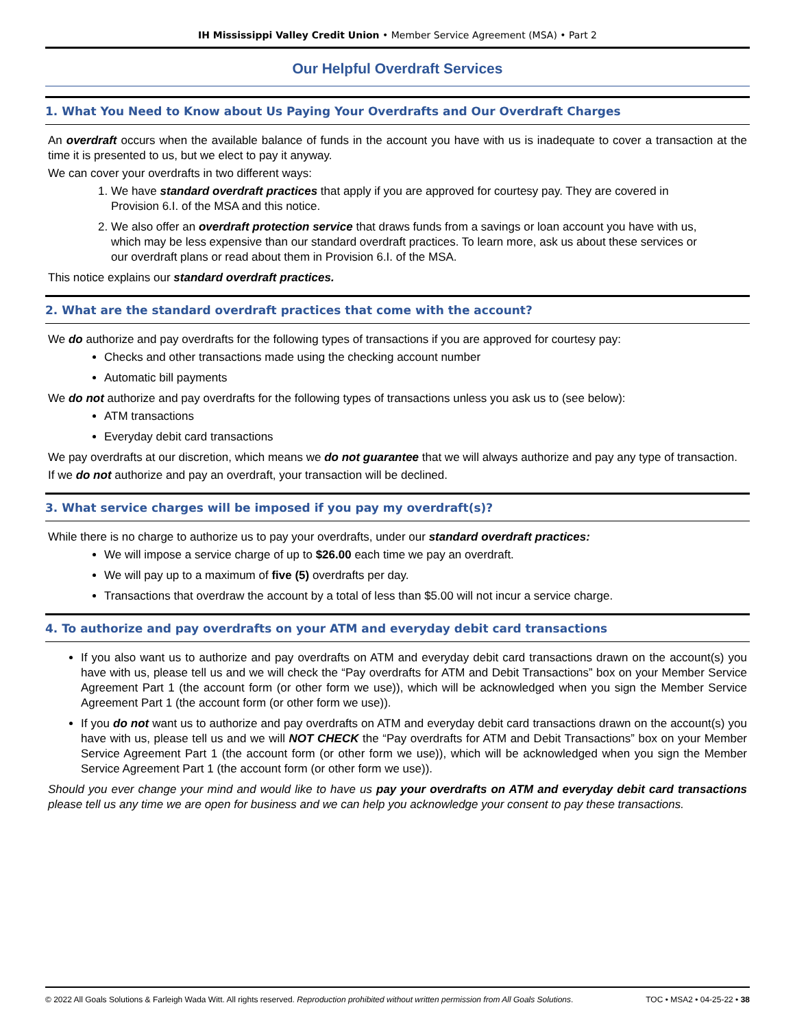IH Mississippi Valley Credit Union • Member Service Agreement (MSA) • Part 2
Our Helpful Overdraft Services
1. What You Need to Know about Us Paying Your Overdrafts and Our Overdraft Charges
An overdraft occurs when the available balance of funds in the account you have with us is inadequate to cover a transaction at the time it is presented to us, but we elect to pay it anyway.
We can cover your overdrafts in two different ways:
1. We have standard overdraft practices that apply if you are approved for courtesy pay. They are covered in Provision 6.I. of the MSA and this notice.
2. We also offer an overdraft protection service that draws funds from a savings or loan account you have with us, which may be less expensive than our standard overdraft practices. To learn more, ask us about these services or our overdraft plans or read about them in Provision 6.I. of the MSA.
This notice explains our standard overdraft practices.
2. What are the standard overdraft practices that come with the account?
We do authorize and pay overdrafts for the following types of transactions if you are approved for courtesy pay:
Checks and other transactions made using the checking account number
Automatic bill payments
We do not authorize and pay overdrafts for the following types of transactions unless you ask us to (see below):
ATM transactions
Everyday debit card transactions
We pay overdrafts at our discretion, which means we do not guarantee that we will always authorize and pay any type of transaction.
If we do not authorize and pay an overdraft, your transaction will be declined.
3. What service charges will be imposed if you pay my overdraft(s)?
While there is no charge to authorize us to pay your overdrafts, under our standard overdraft practices:
We will impose a service charge of up to $26.00 each time we pay an overdraft.
We will pay up to a maximum of five (5) overdrafts per day.
Transactions that overdraw the account by a total of less than $5.00 will not incur a service charge.
4. To authorize and pay overdrafts on your ATM and everyday debit card transactions
If you also want us to authorize and pay overdrafts on ATM and everyday debit card transactions drawn on the account(s) you have with us, please tell us and we will check the “Pay overdrafts for ATM and Debit Transactions” box on your Member Service Agreement Part 1 (the account form (or other form we use)), which will be acknowledged when you sign the Member Service Agreement Part 1 (the account form (or other form we use)).
If you do not want us to authorize and pay overdrafts on ATM and everyday debit card transactions drawn on the account(s) you have with us, please tell us and we will NOT CHECK the “Pay overdrafts for ATM and Debit Transactions” box on your Member Service Agreement Part 1 (the account form (or other form we use)), which will be acknowledged when you sign the Member Service Agreement Part 1 (the account form (or other form we use)).
Should you ever change your mind and would like to have us pay your overdrafts on ATM and everyday debit card transactions please tell us any time we are open for business and we can help you acknowledge your consent to pay these transactions.
© 2022 All Goals Solutions & Farleigh Wada Witt. All rights reserved. Reproduction prohibited without written permission from All Goals Solutions. TOC • MSA2 • 04-25-22 • 38